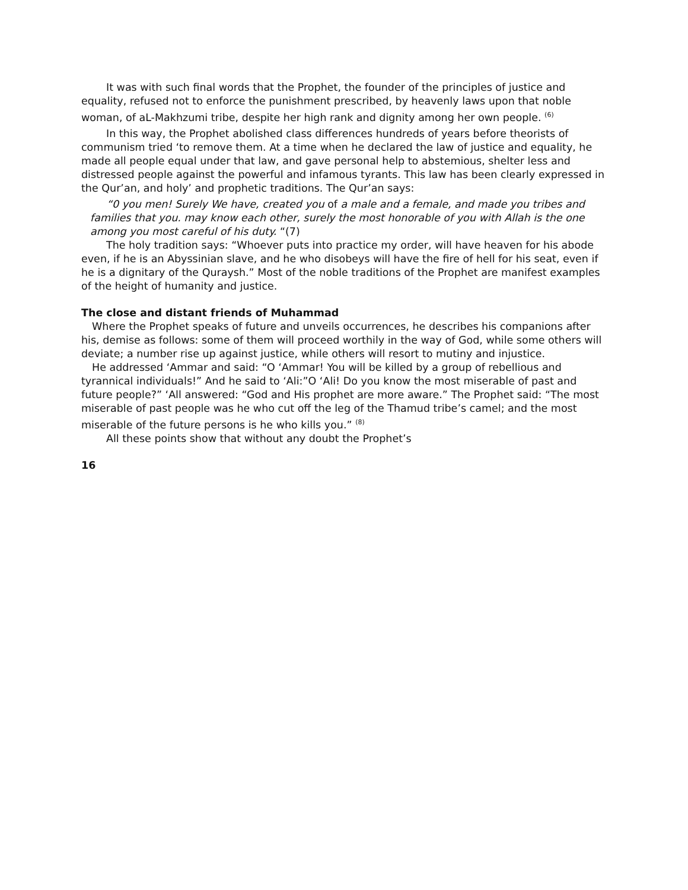It was with such final words that the Prophet, the founder of the principles of justice and equality, refused not to enforce the punishment prescribed, by heavenly laws upon that noble woman, of aL-Makhzumi tribe, despite her high rank and dignity among her own people. <sup>(6)</sup>
In this way, the Prophet abolished class differences hundreds of years before theorists of communism tried ‘to remove them. At a time when he declared the law of justice and equality, he made all people equal under that law, and gave personal help to abstemious, shelter less and distressed people against the powerful and infamous tyrants. This law has been clearly expressed in the Qur’an, and holy’ and prophetic traditions. The Qur’an says:
“0 you men! Surely We have, created you of a male and a female, and made you tribes and families that you. may know each other, surely the most honorable of you with Allah is the one among you most careful of his duty. “(7)
The holy tradition says: “Whoever puts into practice my order, will have heaven for his abode even, if he is an Abyssinian slave, and he who disobeys will have the fire of hell for his seat, even if he is a dignitary of the Quraysh.” Most of the noble traditions of the Prophet are manifest examples of the height of humanity and justice.
The close and distant friends of Muhammad
Where the Prophet speaks of future and unveils occurrences, he describes his companions after his, demise as follows: some of them will proceed worthily in the way of God, while some others will deviate; a number rise up against justice, while others will resort to mutiny and injustice.
He addressed ‘Ammar and said: “O ‘Ammar! You will be killed by a group of rebellious and tyrannical individuals!” And he said to ‘Ali:”O ‘Ali! Do you know the most miserable of past and future people?” ‘All answered: “God and His prophet are more aware.” The Prophet said: “The most miserable of past people was he who cut off the leg of the Thamud tribe’s camel; and the most miserable of the future persons is he who kills you.” <sup>(8)</sup>
All these points show that without any doubt the Prophet’s
16